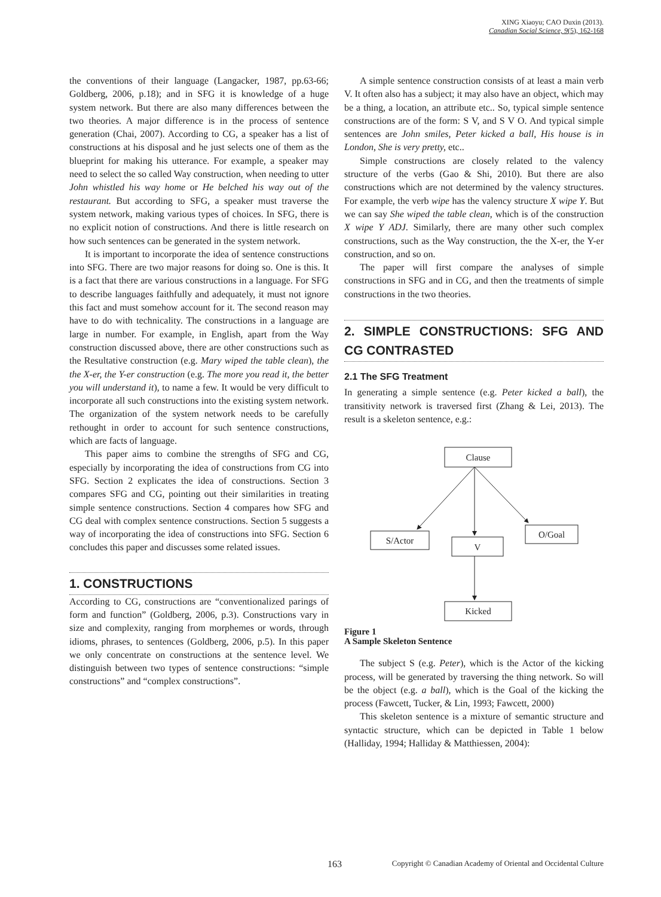XING Xiaoyu; CAO Duxin (2013).
Canadian Social Science, 9(5), 162-168
the conventions of their language (Langacker, 1987, pp.63-66; Goldberg, 2006, p.18); and in SFG it is knowledge of a huge system network. But there are also many differences between the two theories. A major difference is in the process of sentence generation (Chai, 2007). According to CG, a speaker has a list of constructions at his disposal and he just selects one of them as the blueprint for making his utterance. For example, a speaker may need to select the so called Way construction, when needing to utter John whistled his way home or He belched his way out of the restaurant. But according to SFG, a speaker must traverse the system network, making various types of choices. In SFG, there is no explicit notion of constructions. And there is little research on how such sentences can be generated in the system network.
It is important to incorporate the idea of sentence constructions into SFG. There are two major reasons for doing so. One is this. It is a fact that there are various constructions in a language. For SFG to describe languages faithfully and adequately, it must not ignore this fact and must somehow account for it. The second reason may have to do with technicality. The constructions in a language are large in number. For example, in English, apart from the Way construction discussed above, there are other constructions such as the Resultative construction (e.g. Mary wiped the table clean), the the X-er, the Y-er construction (e.g. The more you read it, the better you will understand it), to name a few. It would be very difficult to incorporate all such constructions into the existing system network. The organization of the system network needs to be carefully rethought in order to account for such sentence constructions, which are facts of language.
This paper aims to combine the strengths of SFG and CG, especially by incorporating the idea of constructions from CG into SFG. Section 2 explicates the idea of constructions. Section 3 compares SFG and CG, pointing out their similarities in treating simple sentence constructions. Section 4 compares how SFG and CG deal with complex sentence constructions. Section 5 suggests a way of incorporating the idea of constructions into SFG. Section 6 concludes this paper and discusses some related issues.
1. CONSTRUCTIONS
According to CG, constructions are “conventionalized parings of form and function” (Goldberg, 2006, p.3). Constructions vary in size and complexity, ranging from morphemes or words, through idioms, phrases, to sentences (Goldberg, 2006, p.5). In this paper we only concentrate on constructions at the sentence level. We distinguish between two types of sentence constructions: “simple constructions” and “complex constructions”.
A simple sentence construction consists of at least a main verb V. It often also has a subject; it may also have an object, which may be a thing, a location, an attribute etc.. So, typical simple sentence constructions are of the form: S V, and S V O. And typical simple sentences are John smiles, Peter kicked a ball, His house is in London, She is very pretty, etc..
Simple constructions are closely related to the valency structure of the verbs (Gao & Shi, 2010). But there are also constructions which are not determined by the valency structures. For example, the verb wipe has the valency structure X wipe Y. But we can say She wiped the table clean, which is of the construction X wipe Y ADJ. Similarly, there are many other such complex constructions, such as the Way construction, the the X-er, the Y-er construction, and so on.
The paper will first compare the analyses of simple constructions in SFG and in CG, and then the treatments of simple constructions in the two theories.
2. SIMPLE CONSTRUCTIONS: SFG AND CG CONTRASTED
2.1 The SFG Treatment
In generating a simple sentence (e.g. Peter kicked a ball), the transitivity network is traversed first (Zhang & Lei, 2013). The result is a skeleton sentence, e.g.:
Clause
S/Actor
V
O/Goal
Kicked
Figure 1
A Sample Skeleton Sentence
The subject S (e.g. Peter), which is the Actor of the kicking process, will be generated by traversing the thing network. So will be the object (e.g. a ball), which is the Goal of the kicking the process (Fawcett, Tucker, & Lin, 1993; Fawcett, 2000)
This skeleton sentence is a mixture of semantic structure and syntactic structure, which can be depicted in Table 1 below (Halliday, 1994; Halliday & Matthiessen, 2004):
163 Copyright © Canadian Academy of Oriental and Occidental Culture